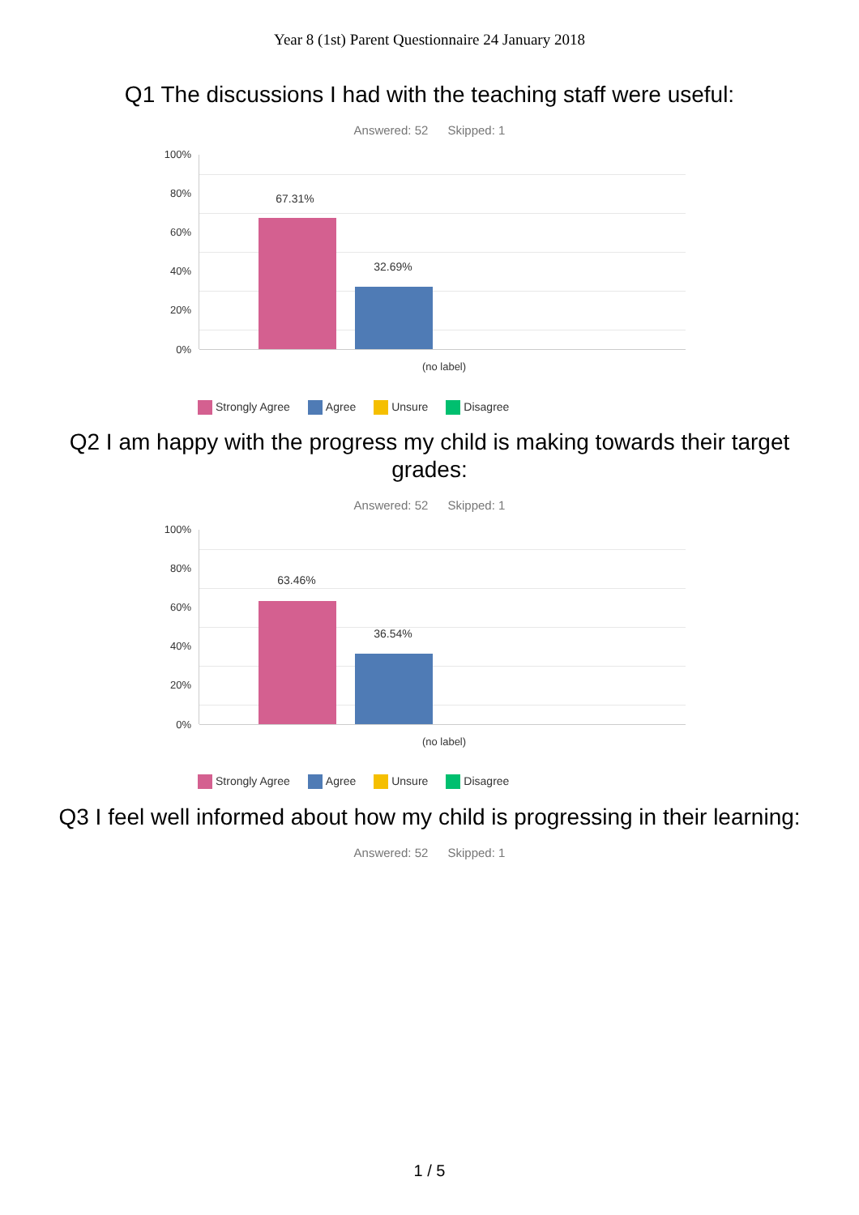Year 8 (1st) Parent Questionnaire 24 January 2018
Q1 The discussions I had with the teaching staff were useful:
Answered: 52 Skipped: 1
100%
80%
60%
40%
20%
0%
67.31%
32.69%
(no label)
Strongly Agree Agree Unsure Disagree
Q2 I am happy with the progress my child is making towards their target grades:
Answered: 52 Skipped: 1
100%
80%
60%
40%
20%
0%
63.46%
36.54%
(no label)
Strongly Agree Agree Unsure Disagree
Q3 I feel well informed about how my child is progressing in their learning:
Answered: 52 Skipped: 1
1 / 5